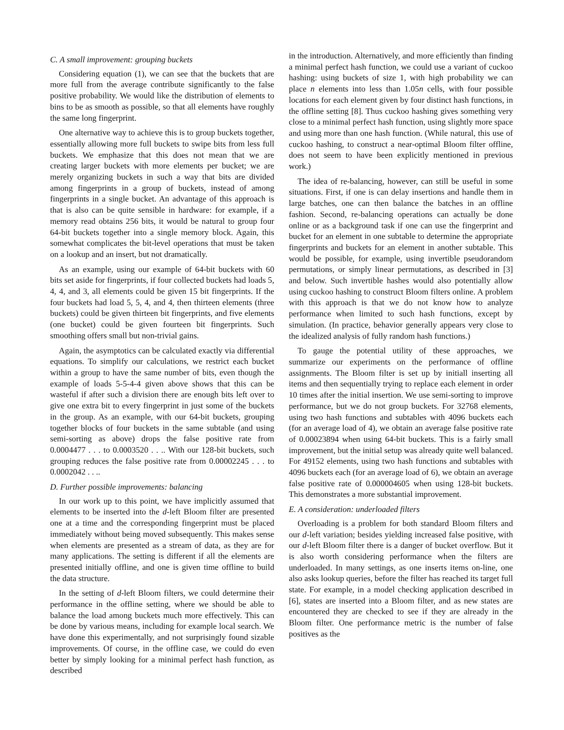C. A small improvement: grouping buckets
Considering equation (1), we can see that the buckets that are more full from the average contribute significantly to the false positive probability. We would like the distribution of elements to bins to be as smooth as possible, so that all elements have roughly the same long fingerprint.
One alternative way to achieve this is to group buckets together, essentially allowing more full buckets to swipe bits from less full buckets. We emphasize that this does not mean that we are creating larger buckets with more elements per bucket; we are merely organizing buckets in such a way that bits are divided among fingerprints in a group of buckets, instead of among fingerprints in a single bucket. An advantage of this approach is that is also can be quite sensible in hardware: for example, if a memory read obtains 256 bits, it would be natural to group four 64-bit buckets together into a single memory block. Again, this somewhat complicates the bit-level operations that must be taken on a lookup and an insert, but not dramatically.
As an example, using our example of 64-bit buckets with 60 bits set aside for fingerprints, if four collected buckets had loads 5, 4, 4, and 3, all elements could be given 15 bit fingerprints. If the four buckets had load 5, 5, 4, and 4, then thirteen elements (three buckets) could be given thirteen bit fingerprints, and five elements (one bucket) could be given fourteen bit fingerprints. Such smoothing offers small but non-trivial gains.
Again, the asymptotics can be calculated exactly via differential equations. To simplify our calculations, we restrict each bucket within a group to have the same number of bits, even though the example of loads 5-5-4-4 given above shows that this can be wasteful if after such a division there are enough bits left over to give one extra bit to every fingerprint in just some of the buckets in the group. As an example, with our 64-bit buckets, grouping together blocks of four buckets in the same subtable (and using semi-sorting as above) drops the false positive rate from 0.0004477 . . . to 0.0003520 . . .. With our 128-bit buckets, such grouping reduces the false positive rate from 0.00002245 . . . to 0.0002042 . . ..
D. Further possible improvements: balancing
In our work up to this point, we have implicitly assumed that elements to be inserted into the d-left Bloom filter are presented one at a time and the corresponding fingerprint must be placed immediately without being moved subsequently. This makes sense when elements are presented as a stream of data, as they are for many applications. The setting is different if all the elements are presented initially offline, and one is given time offline to build the data structure.
In the setting of d-left Bloom filters, we could determine their performance in the offline setting, where we should be able to balance the load among buckets much more effectively. This can be done by various means, including for example local search. We have done this experimentally, and not surprisingly found sizable improvements. Of course, in the offline case, we could do even better by simply looking for a minimal perfect hash function, as described
in the introduction. Alternatively, and more efficiently than finding a minimal perfect hash function, we could use a variant of cuckoo hashing: using buckets of size 1, with high probability we can place n elements into less than 1.05n cells, with four possible locations for each element given by four distinct hash functions, in the offline setting [8]. Thus cuckoo hashing gives something very close to a minimal perfect hash function, using slightly more space and using more than one hash function. (While natural, this use of cuckoo hashing, to construct a near-optimal Bloom filter offline, does not seem to have been explicitly mentioned in previous work.)
The idea of re-balancing, however, can still be useful in some situations. First, if one is can delay insertions and handle them in large batches, one can then balance the batches in an offline fashion. Second, re-balancing operations can actually be done online or as a background task if one can use the fingerprint and bucket for an element in one subtable to determine the appropriate fingerprints and buckets for an element in another subtable. This would be possible, for example, using invertible pseudorandom permutations, or simply linear permutations, as described in [3] and below. Such invertible hashes would also potentially allow using cuckoo hashing to construct Bloom filters online. A problem with this approach is that we do not know how to analyze performance when limited to such hash functions, except by simulation. (In practice, behavior generally appears very close to the idealized analysis of fully random hash functions.)
To gauge the potential utility of these approaches, we summarize our experiments on the performance of offline assignments. The Bloom filter is set up by initiall inserting all items and then sequentially trying to replace each element in order 10 times after the initial insertion. We use semi-sorting to improve performance, but we do not group buckets. For 32768 elements, using two hash functions and subtables with 4096 buckets each (for an average load of 4), we obtain an average false positive rate of 0.00023894 when using 64-bit buckets. This is a fairly small improvement, but the initial setup was already quite well balanced. For 49152 elements, using two hash functions and subtables with 4096 buckets each (for an average load of 6), we obtain an average false positive rate of 0.000004605 when using 128-bit buckets. This demonstrates a more substantial improvement.
E. A consideration: underloaded filters
Overloading is a problem for both standard Bloom filters and our d-left variation; besides yielding increased false positive, with our d-left Bloom filter there is a danger of bucket overflow. But it is also worth considering performance when the filters are underloaded. In many settings, as one inserts items on-line, one also asks lookup queries, before the filter has reached its target full state. For example, in a model checking application described in [6], states are inserted into a Bloom filter, and as new states are encountered they are checked to see if they are already in the Bloom filter. One performance metric is the number of false positives as the